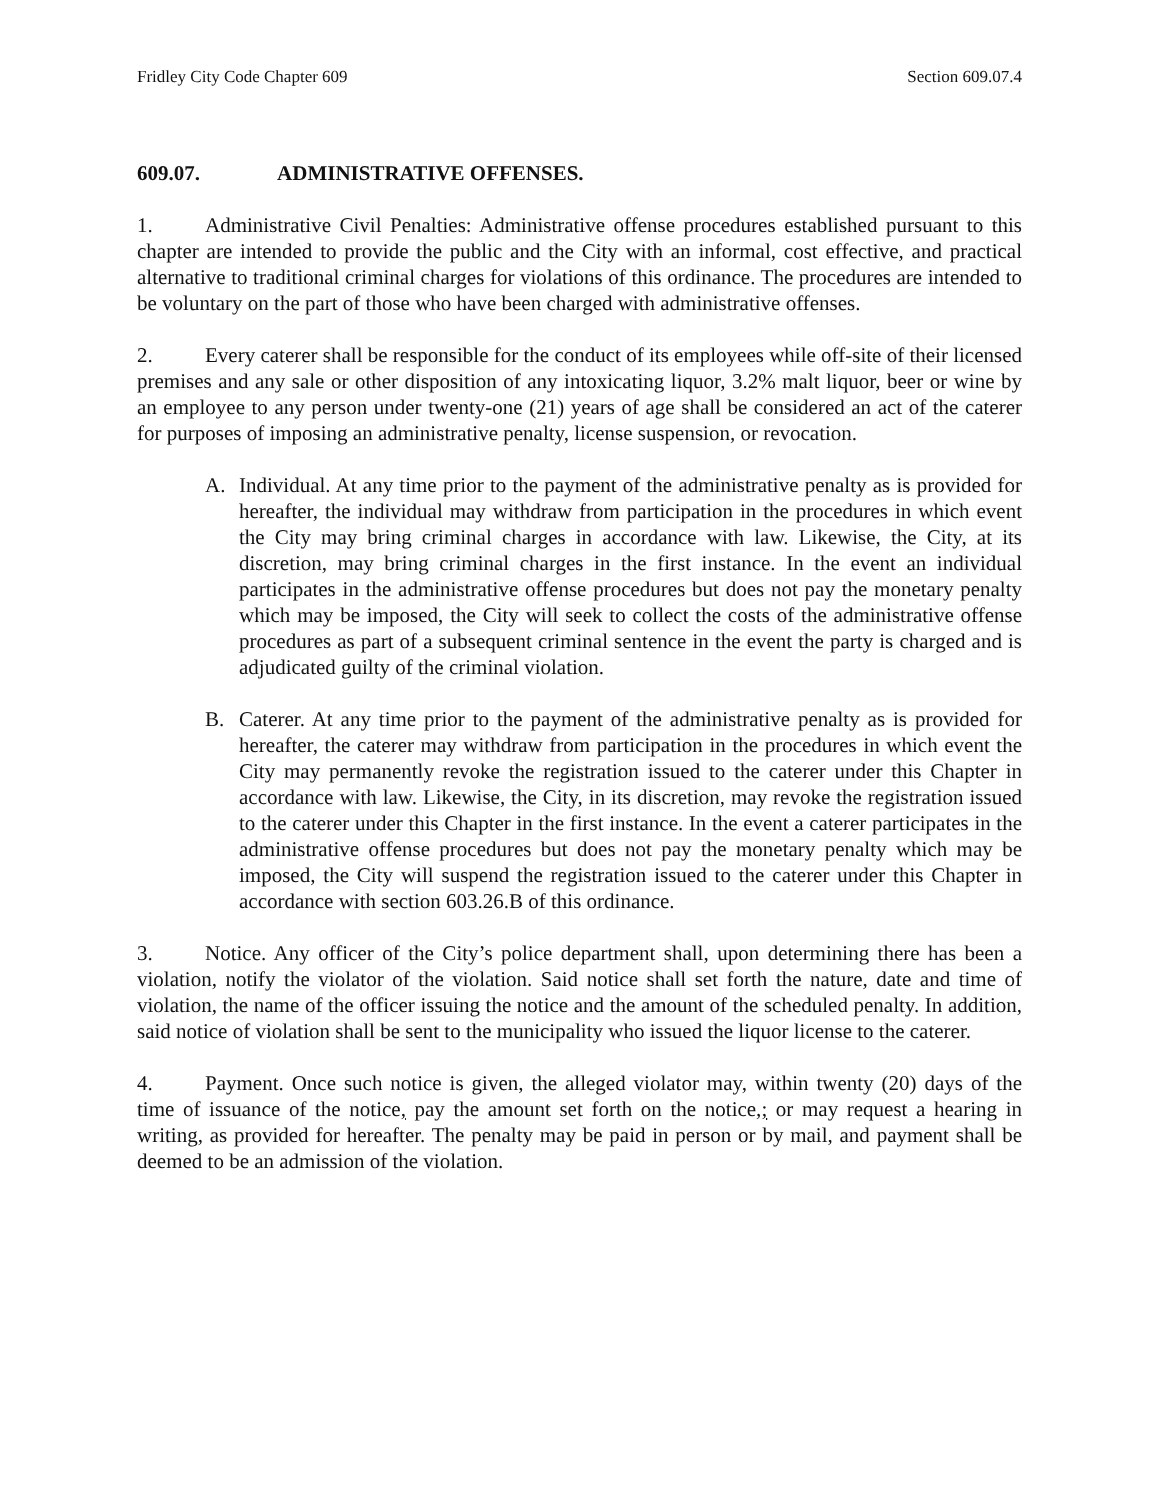Fridley City Code Chapter 609 Section 609.07.4
609.07. ADMINISTRATIVE OFFENSES.
1. Administrative Civil Penalties: Administrative offense procedures established pursuant to this chapter are intended to provide the public and the City with an informal, cost effective, and practical alternative to traditional criminal charges for violations of this ordinance. The procedures are intended to be voluntary on the part of those who have been charged with administrative offenses.
2. Every caterer shall be responsible for the conduct of its employees while off-site of their licensed premises and any sale or other disposition of any intoxicating liquor, 3.2% malt liquor, beer or wine by an employee to any person under twenty-one (21) years of age shall be considered an act of the caterer for purposes of imposing an administrative penalty, license suspension, or revocation.
A. Individual. At any time prior to the payment of the administrative penalty as is provided for hereafter, the individual may withdraw from participation in the procedures in which event the City may bring criminal charges in accordance with law. Likewise, the City, at its discretion, may bring criminal charges in the first instance. In the event an individual participates in the administrative offense procedures but does not pay the monetary penalty which may be imposed, the City will seek to collect the costs of the administrative offense procedures as part of a subsequent criminal sentence in the event the party is charged and is adjudicated guilty of the criminal violation.
B. Caterer. At any time prior to the payment of the administrative penalty as is provided for hereafter, the caterer may withdraw from participation in the procedures in which event the City may permanently revoke the registration issued to the caterer under this Chapter in accordance with law. Likewise, the City, in its discretion, may revoke the registration issued to the caterer under this Chapter in the first instance. In the event a caterer participates in the administrative offense procedures but does not pay the monetary penalty which may be imposed, the City will suspend the registration issued to the caterer under this Chapter in accordance with section 603.26.B of this ordinance.
3. Notice. Any officer of the City’s police department shall, upon determining there has been a violation, notify the violator of the violation. Said notice shall set forth the nature, date and time of violation, the name of the officer issuing the notice and the amount of the scheduled penalty. In addition, said notice of violation shall be sent to the municipality who issued the liquor license to the caterer.
4. Payment. Once such notice is given, the alleged violator may, within twenty (20) days of the time of issuance of the notice, pay the amount set forth on the notice,; or may request a hearing in writing, as provided for hereafter. The penalty may be paid in person or by mail, and payment shall be deemed to be an admission of the violation.